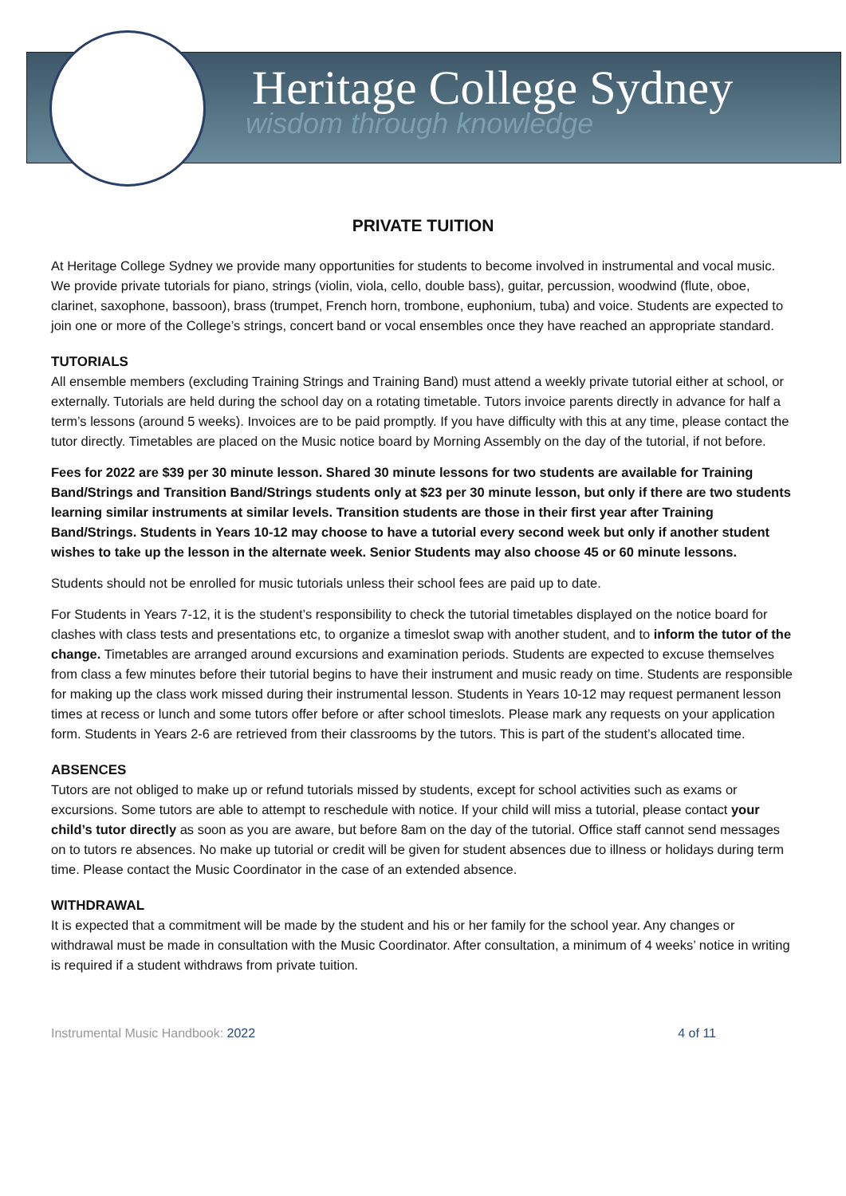Heritage College Sydney
wisdom through knowledge
PRIVATE TUITION
At Heritage College Sydney we provide many opportunities for students to become involved in instrumental and vocal music. We provide private tutorials for piano, strings (violin, viola, cello, double bass), guitar, percussion, woodwind (flute, oboe, clarinet, saxophone, bassoon), brass (trumpet, French horn, trombone, euphonium, tuba) and voice. Students are expected to join one or more of the College’s strings, concert band or vocal ensembles once they have reached an appropriate standard.
TUTORIALS
All ensemble members (excluding Training Strings and Training Band) must attend a weekly private tutorial either at school, or externally. Tutorials are held during the school day on a rotating timetable. Tutors invoice parents directly in advance for half a term’s lessons (around 5 weeks). Invoices are to be paid promptly. If you have difficulty with this at any time, please contact the tutor directly. Timetables are placed on the Music notice board by Morning Assembly on the day of the tutorial, if not before.
Fees for 2022 are $39 per 30 minute lesson. Shared 30 minute lessons for two students are available for Training Band/Strings and Transition Band/Strings students only at $23 per 30 minute lesson, but only if there are two students learning similar instruments at similar levels. Transition students are those in their first year after Training Band/Strings. Students in Years 10-12 may choose to have a tutorial every second week but only if another student wishes to take up the lesson in the alternate week. Senior Students may also choose 45 or 60 minute lessons.
Students should not be enrolled for music tutorials unless their school fees are paid up to date.
For Students in Years 7-12, it is the student’s responsibility to check the tutorial timetables displayed on the notice board for clashes with class tests and presentations etc, to organize a timeslot swap with another student, and to inform the tutor of the change. Timetables are arranged around excursions and examination periods. Students are expected to excuse themselves from class a few minutes before their tutorial begins to have their instrument and music ready on time. Students are responsible for making up the class work missed during their instrumental lesson. Students in Years 10-12 may request permanent lesson times at recess or lunch and some tutors offer before or after school timeslots. Please mark any requests on your application form. Students in Years 2-6 are retrieved from their classrooms by the tutors. This is part of the student’s allocated time.
ABSENCES
Tutors are not obliged to make up or refund tutorials missed by students, except for school activities such as exams or excursions. Some tutors are able to attempt to reschedule with notice. If your child will miss a tutorial, please contact your child’s tutor directly as soon as you are aware, but before 8am on the day of the tutorial. Office staff cannot send messages on to tutors re absences. No make up tutorial or credit will be given for student absences due to illness or holidays during term time. Please contact the Music Coordinator in the case of an extended absence.
WITHDRAWAL
It is expected that a commitment will be made by the student and his or her family for the school year. Any changes or withdrawal must be made in consultation with the Music Coordinator. After consultation, a minimum of 4 weeks’ notice in writing is required if a student withdraws from private tuition.
Instrumental Music Handbook: 2022 4 of 11